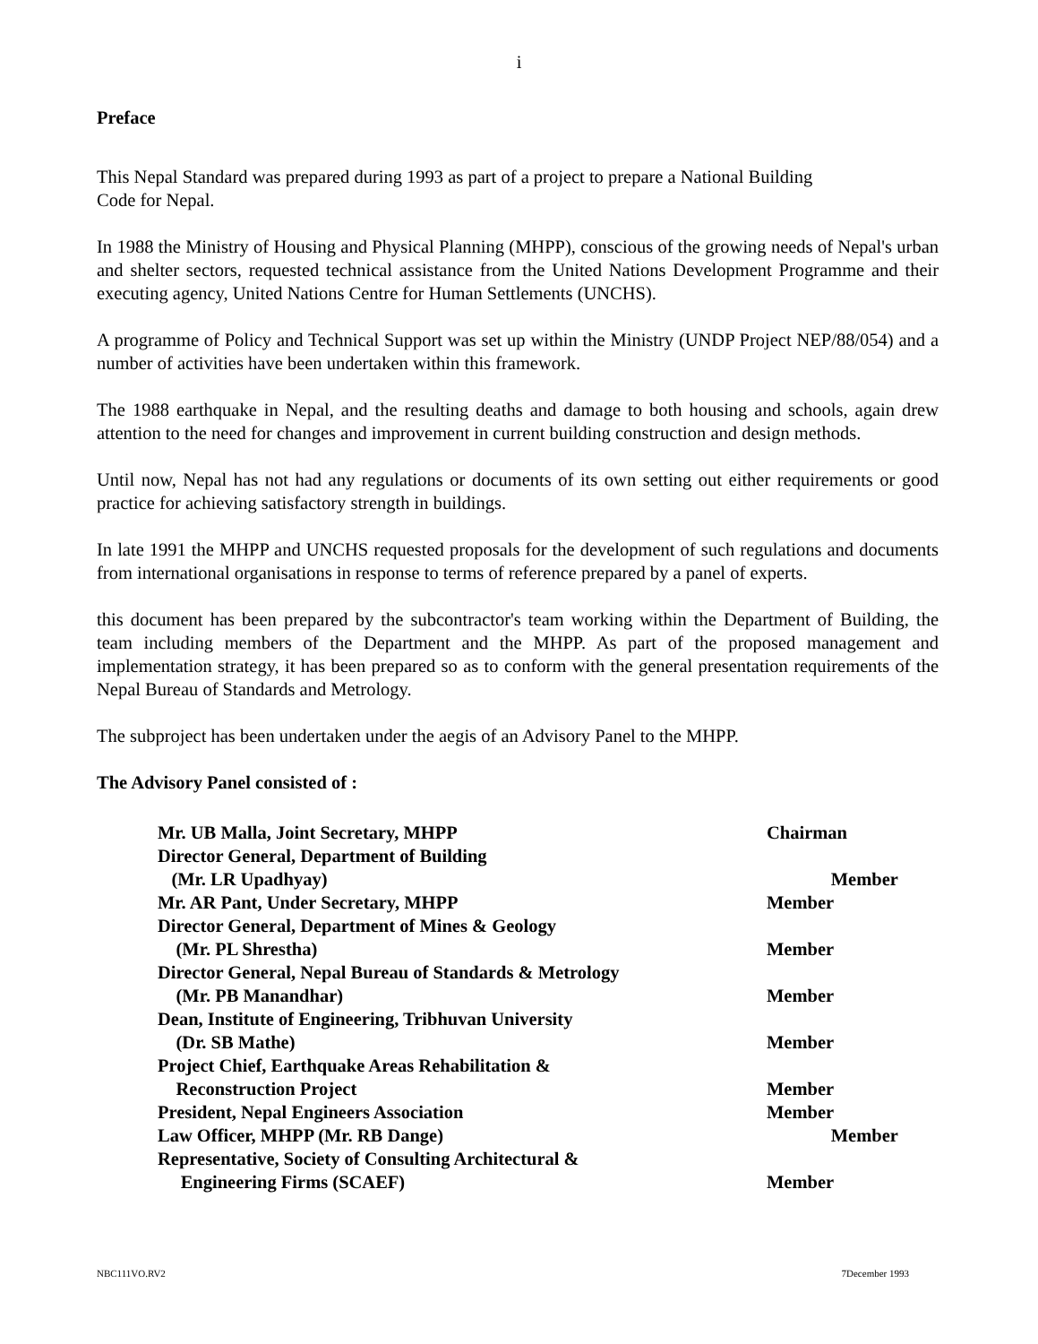i
Preface
This Nepal Standard was prepared during 1993 as part of a project to prepare a National Building
Code for Nepal.
In 1988 the Ministry of Housing and Physical Planning (MHPP), conscious of the growing needs of Nepal's urban and shelter sectors, requested technical assistance from the United Nations Development Programme and their executing agency, United Nations Centre for Human Settlements (UNCHS).
A programme of Policy and Technical Support was set up within the Ministry (UNDP Project NEP/88/054) and a number of activities have been undertaken within this framework.
The 1988 earthquake in Nepal, and the resulting deaths and damage to both housing and schools, again drew attention to the need for changes and improvement in current building construction and design methods.
Until now, Nepal has not had any regulations or documents of its own setting out either requirements or good practice for achieving satisfactory strength in buildings.
In late 1991 the MHPP and UNCHS requested proposals for the development of such regulations and documents from international organisations in response to terms of reference prepared by a panel of experts.
this document has been prepared by the subcontractor's team working within the Department of Building, the team including members of the Department and the MHPP. As part of the proposed management and implementation strategy, it has been prepared so as to conform with the general presentation requirements of the Nepal Bureau of Standards and Metrology.
The subproject has been undertaken under the aegis of an Advisory Panel to the MHPP.
The Advisory Panel consisted of :
| Mr. UB Malla, Joint Secretary, MHPP | Chairman |
| Director General, Department of Building | |
| (Mr. LR Upadhyay) | Member |
| Mr. AR Pant, Under Secretary, MHPP | Member |
| Director General, Department of Mines & Geology | |
| (Mr. PL Shrestha) | Member |
| Director General, Nepal Bureau of Standards & Metrology | |
| (Mr. PB Manandhar) | Member |
| Dean, Institute of Engineering, Tribhuvan University | |
| (Dr. SB Mathe) | Member |
| Project Chief, Earthquake Areas Rehabilitation & | |
| Reconstruction Project | Member |
| President, Nepal Engineers Association | Member |
| Law Officer, MHPP (Mr. RB Dange) | Member |
| Representative, Society of Consulting Architectural & | |
| Engineering Firms (SCAEF) | Member |
NBC111VO.RV2 7December 1993